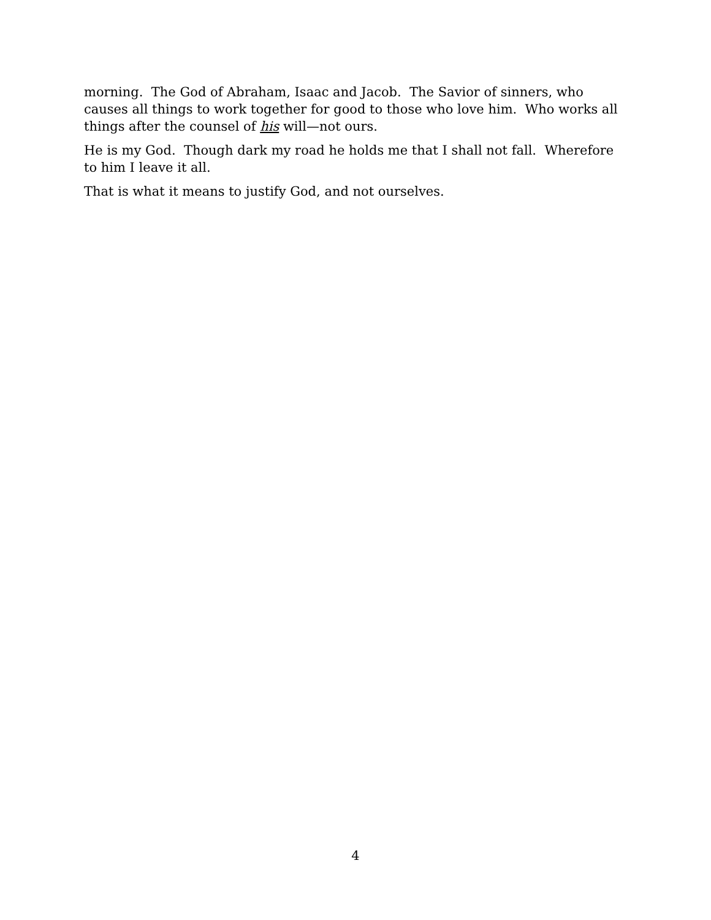morning. The God of Abraham, Isaac and Jacob. The Savior of sinners, who causes all things to work together for good to those who love him. Who works all things after the counsel of his will—not ours.
He is my God. Though dark my road he holds me that I shall not fall. Wherefore to him I leave it all.
That is what it means to justify God, and not ourselves.
4